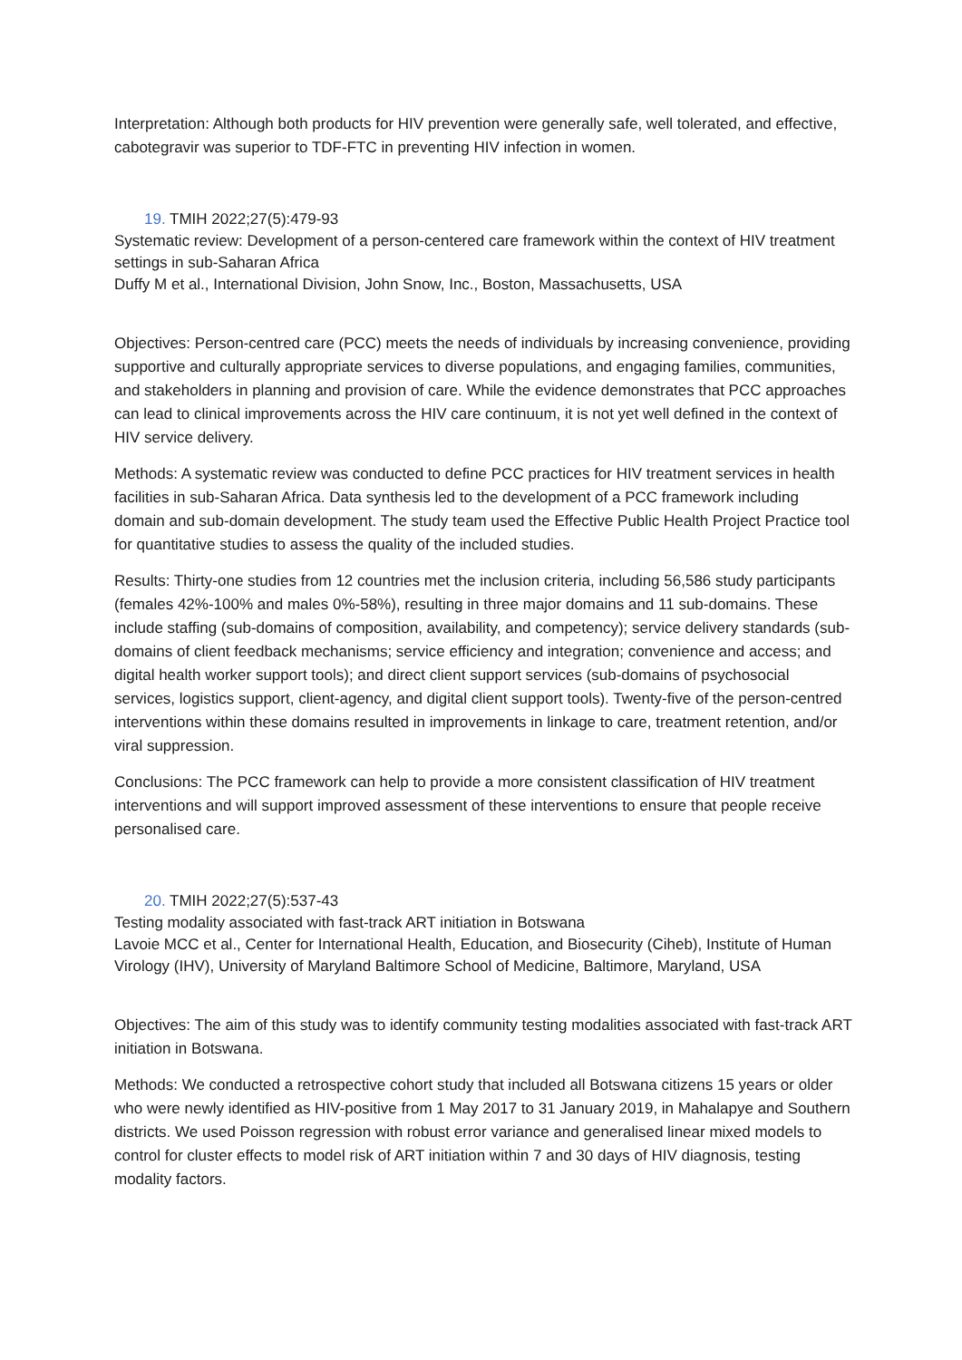Interpretation: Although both products for HIV prevention were generally safe, well tolerated, and effective, cabotegravir was superior to TDF-FTC in preventing HIV infection in women.
19. TMIH 2022;27(5):479-93
Systematic review: Development of a person-centered care framework within the context of HIV treatment settings in sub-Saharan Africa
Duffy M et al., International Division, John Snow, Inc., Boston, Massachusetts, USA
Objectives: Person-centred care (PCC) meets the needs of individuals by increasing convenience, providing supportive and culturally appropriate services to diverse populations, and engaging families, communities, and stakeholders in planning and provision of care. While the evidence demonstrates that PCC approaches can lead to clinical improvements across the HIV care continuum, it is not yet well defined in the context of HIV service delivery.
Methods: A systematic review was conducted to define PCC practices for HIV treatment services in health facilities in sub-Saharan Africa. Data synthesis led to the development of a PCC framework including domain and sub-domain development. The study team used the Effective Public Health Project Practice tool for quantitative studies to assess the quality of the included studies.
Results: Thirty-one studies from 12 countries met the inclusion criteria, including 56,586 study participants (females 42%-100% and males 0%-58%), resulting in three major domains and 11 sub-domains. These include staffing (sub-domains of composition, availability, and competency); service delivery standards (sub-domains of client feedback mechanisms; service efficiency and integration; convenience and access; and digital health worker support tools); and direct client support services (sub-domains of psychosocial services, logistics support, client-agency, and digital client support tools). Twenty-five of the person-centred interventions within these domains resulted in improvements in linkage to care, treatment retention, and/or viral suppression.
Conclusions: The PCC framework can help to provide a more consistent classification of HIV treatment interventions and will support improved assessment of these interventions to ensure that people receive personalised care.
20. TMIH 2022;27(5):537-43
Testing modality associated with fast-track ART initiation in Botswana
Lavoie MCC et al., Center for International Health, Education, and Biosecurity (Ciheb), Institute of Human Virology (IHV), University of Maryland Baltimore School of Medicine, Baltimore, Maryland, USA
Objectives: The aim of this study was to identify community testing modalities associated with fast-track ART initiation in Botswana.
Methods: We conducted a retrospective cohort study that included all Botswana citizens 15 years or older who were newly identified as HIV-positive from 1 May 2017 to 31 January 2019, in Mahalapye and Southern districts. We used Poisson regression with robust error variance and generalised linear mixed models to control for cluster effects to model risk of ART initiation within 7 and 30 days of HIV diagnosis, testing modality factors.